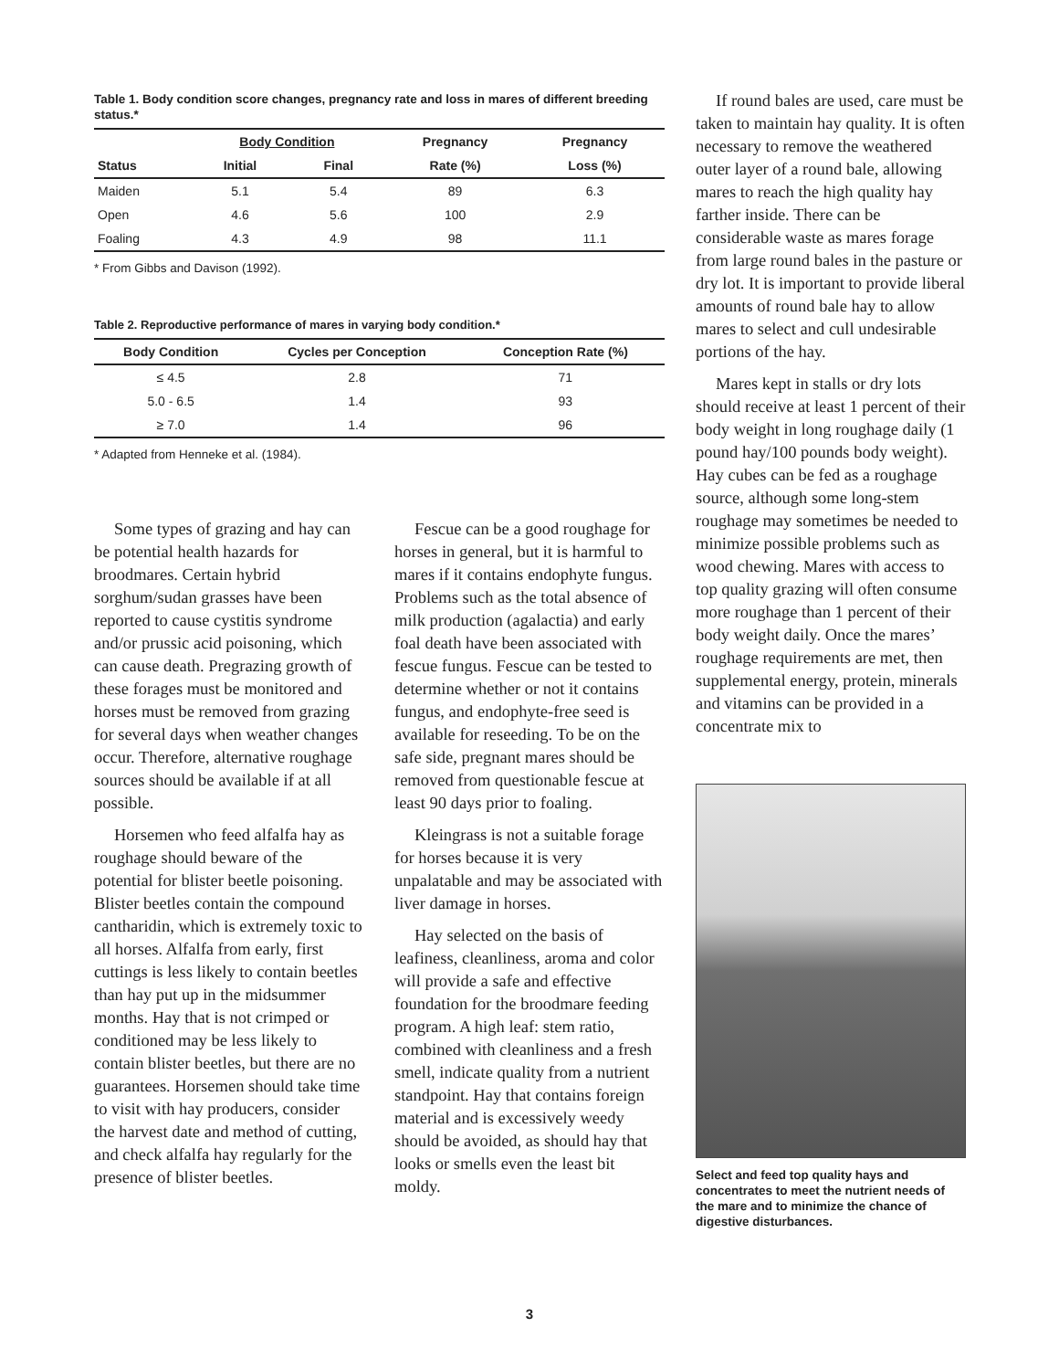Table 1. Body condition score changes, pregnancy rate and loss in mares of different breeding status.*
| | Body Condition | | Pregnancy | Pregnancy |
| --- | --- | --- | --- | --- |
| Status | Initial | Final | Rate (%) | Loss (%) |
| Maiden | 5.1 | 5.4 | 89 | 6.3 |
| Open | 4.6 | 5.6 | 100 | 2.9 |
| Foaling | 4.3 | 4.9 | 98 | 11.1 |
* From Gibbs and Davison (1992).
Table 2. Reproductive performance of mares in varying body condition.*
| Body Condition | Cycles per Conception | Conception Rate (%) |
| --- | --- | --- |
| ≤ 4.5 | 2.8 | 71 |
| 5.0 - 6.5 | 1.4 | 93 |
| ≥ 7.0 | 1.4 | 96 |
* Adapted from Henneke et al. (1984).
Some types of grazing and hay can be potential health hazards for broodmares. Certain hybrid sorghum/sudan grasses have been reported to cause cystitis syndrome and/or prussic acid poisoning, which can cause death. Pregrazing growth of these forages must be monitored and horses must be removed from grazing for several days when weather changes occur. Therefore, alternative roughage sources should be available if at all possible.
Horsemen who feed alfalfa hay as roughage should beware of the potential for blister beetle poisoning. Blister beetles contain the compound cantharidin, which is extremely toxic to all horses. Alfalfa from early, first cuttings is less likely to contain beetles than hay put up in the midsummer months. Hay that is not crimped or conditioned may be less likely to contain blister beetles, but there are no guarantees. Horsemen should take time to visit with hay producers, consider the harvest date and method of cutting, and check alfalfa hay regularly for the presence of blister beetles.
Fescue can be a good roughage for horses in general, but it is harmful to mares if it contains endophyte fungus. Problems such as the total absence of milk production (agalactia) and early foal death have been associated with fescue fungus. Fescue can be tested to determine whether or not it contains fungus, and endophyte-free seed is available for reseeding. To be on the safe side, pregnant mares should be removed from questionable fescue at least 90 days prior to foaling.
Kleingrass is not a suitable forage for horses because it is very unpalatable and may be associated with liver damage in horses.
Hay selected on the basis of leafiness, cleanliness, aroma and color will provide a safe and effective foundation for the broodmare feeding program. A high leaf: stem ratio, combined with cleanliness and a fresh smell, indicate quality from a nutrient standpoint. Hay that contains foreign material and is excessively weedy should be avoided, as should hay that looks or smells even the least bit moldy.
If round bales are used, care must be taken to maintain hay quality. It is often necessary to remove the weathered outer layer of a round bale, allowing mares to reach the high quality hay farther inside. There can be considerable waste as mares forage from large round bales in the pasture or dry lot. It is important to provide liberal amounts of round bale hay to allow mares to select and cull undesirable portions of the hay.
Mares kept in stalls or dry lots should receive at least 1 percent of their body weight in long roughage daily (1 pound hay/100 pounds body weight). Hay cubes can be fed as a roughage source, although some long-stem roughage may sometimes be needed to minimize possible problems such as wood chewing. Mares with access to top quality grazing will often consume more roughage than 1 percent of their body weight daily. Once the mares’ roughage requirements are met, then supplemental energy, protein, minerals and vitamins can be provided in a concentrate mix to
Select and feed top quality hays and concentrates to meet the nutrient needs of the mare and to minimize the chance of digestive disturbances.
3